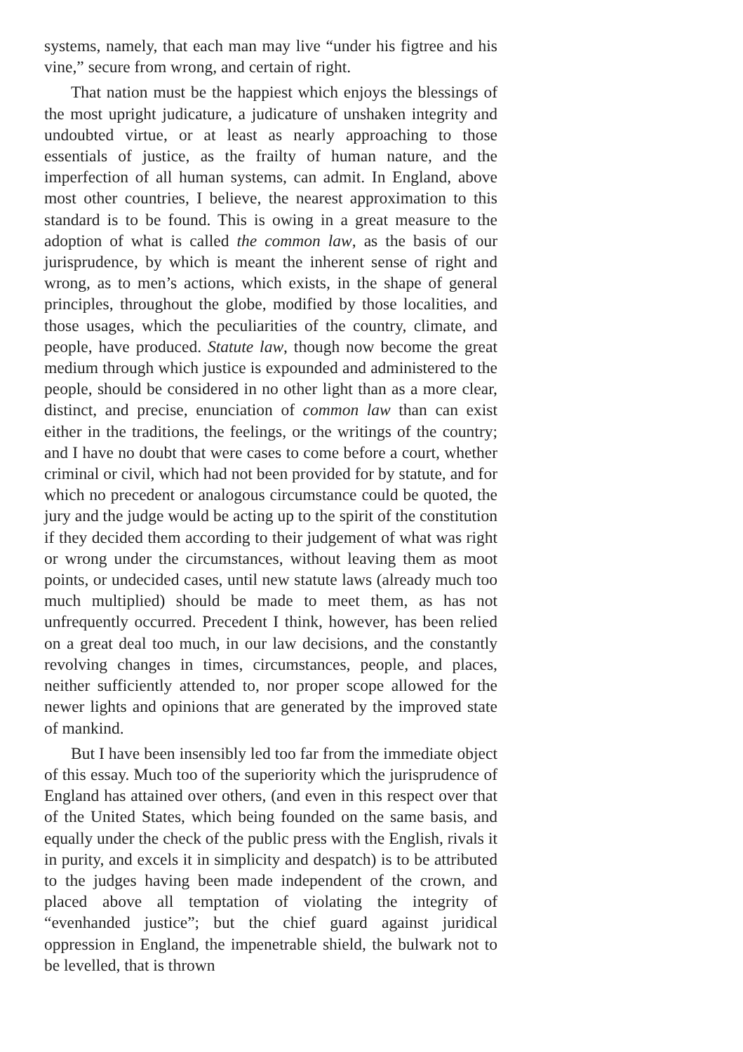systems, namely, that each man may live “under his figtree and his vine,” secure from wrong, and certain of right.
That nation must be the happiest which enjoys the blessings of the most upright judicature, a judicature of unshaken integrity and undoubted virtue, or at least as nearly approaching to those essentials of justice, as the frailty of human nature, and the imperfection of all human systems, can admit. In England, above most other countries, I believe, the nearest approximation to this standard is to be found. This is owing in a great measure to the adoption of what is called the common law, as the basis of our jurisprudence, by which is meant the inherent sense of right and wrong, as to men’s actions, which exists, in the shape of general principles, throughout the globe, modified by those localities, and those usages, which the peculiarities of the country, climate, and people, have produced. Statute law, though now become the great medium through which justice is expounded and administered to the people, should be considered in no other light than as a more clear, distinct, and precise, enunciation of common law than can exist either in the traditions, the feelings, or the writings of the country; and I have no doubt that were cases to come before a court, whether criminal or civil, which had not been provided for by statute, and for which no precedent or analogous circumstance could be quoted, the jury and the judge would be acting up to the spirit of the constitution if they decided them according to their judgement of what was right or wrong under the circumstances, without leaving them as moot points, or undecided cases, until new statute laws (already much too much multiplied) should be made to meet them, as has not unfrequently occurred. Precedent I think, however, has been relied on a great deal too much, in our law decisions, and the constantly revolving changes in times, circumstances, people, and places, neither sufficiently attended to, nor proper scope allowed for the newer lights and opinions that are generated by the improved state of mankind.
But I have been insensibly led too far from the immediate object of this essay. Much too of the superiority which the jurisprudence of England has attained over others, (and even in this respect over that of the United States, which being founded on the same basis, and equally under the check of the public press with the English, rivals it in purity, and excels it in simplicity and despatch) is to be attributed to the judges having been made independent of the crown, and placed above all temptation of violating the integrity of “evenhanded justice”; but the chief guard against juridical oppression in England, the impenetrable shield, the bulwark not to be levelled, that is thrown